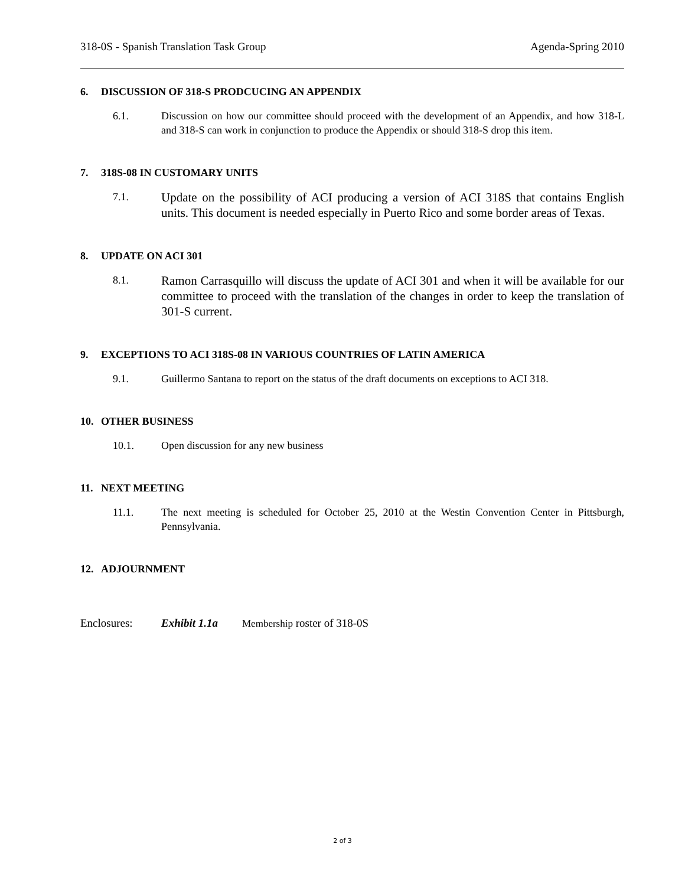318-0S - Spanish Translation Task Group
Agenda-Spring 2010
6. DISCUSSION OF 318-S PRODCUCING AN APPENDIX
6.1. Discussion on how our committee should proceed with the development of an Appendix, and how 318-L and 318-S can work in conjunction to produce the Appendix or should 318-S drop this item.
7. 318S-08 IN CUSTOMARY UNITS
7.1.
Update on the possibility of ACI producing a version of ACI 318S that contains English units. This document is needed especially in Puerto Rico and some border areas of Texas.
8. UPDATE ON ACI 301
8.1.
Ramon Carrasquillo will discuss the update of ACI 301 and when it will be available for our committee to proceed with the translation of the changes in order to keep the translation of 301-S current.
9. EXCEPTIONS TO ACI 318S-08 IN VARIOUS COUNTRIES OF LATIN AMERICA
9.1. Guillermo Santana to report on the status of the draft documents on exceptions to ACI 318.
10. OTHER BUSINESS
10.1. Open discussion for any new business
11. NEXT MEETING
11.1. The next meeting is scheduled for October 25, 2010 at the Westin Convention Center in Pittsburgh, Pennsylvania.
12. ADJOURNMENT
Enclosures: Exhibit 1.1a Membership roster of 318-0S
2 of 3